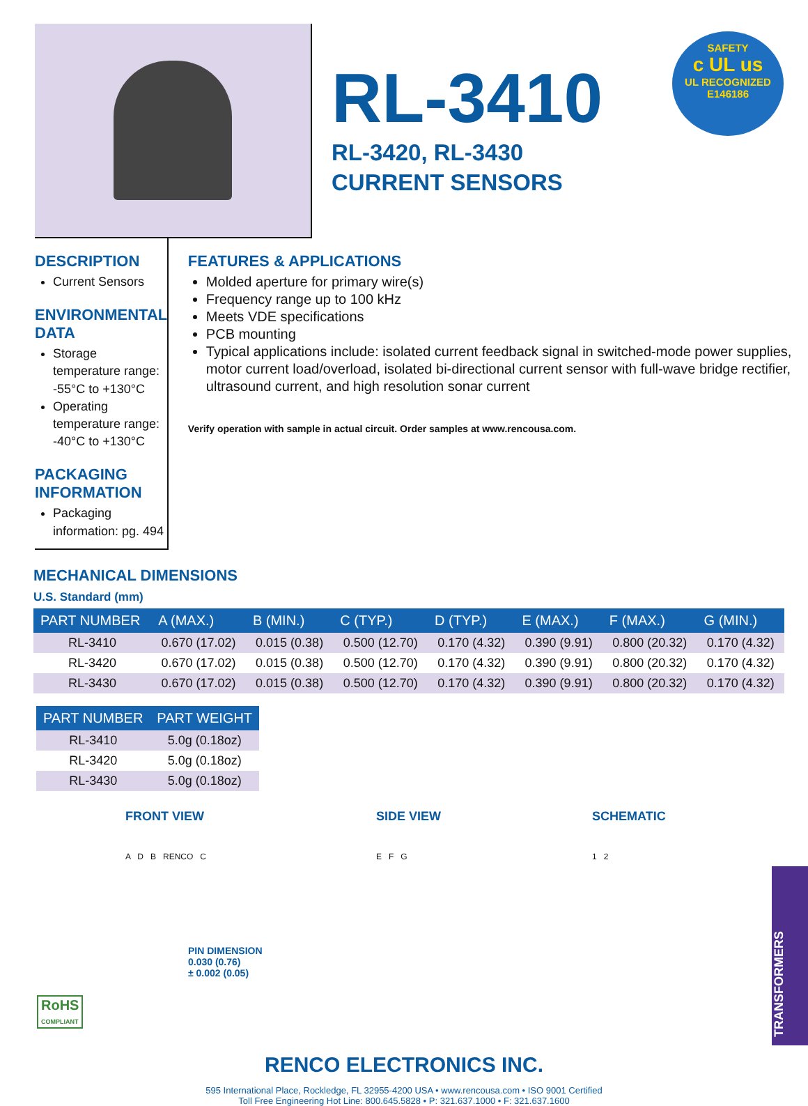RL-3410
RL-3420, RL-3430
CURRENT SENSORS
SAFETY
c UL us
UL RECOGNIZED
E146186
DESCRIPTION
Current Sensors
ENVIRONMENTAL DATA
Storage temperature range: -55°C to +130°C
Operating temperature range: -40°C to +130°C
PACKAGING INFORMATION
Packaging information: pg. 494
FEATURES & APPLICATIONS
Molded aperture for primary wire(s)
Frequency range up to 100 kHz
Meets VDE specifications
PCB mounting
Typical applications include: isolated current feedback signal in switched-mode power supplies, motor current load/overload, isolated bi-directional current sensor with full-wave bridge rectifier, ultrasound current, and high resolution sonar current
Verify operation with sample in actual circuit. Order samples at www.rencousa.com.
MECHANICAL DIMENSIONS
U.S. Standard (mm)
| PART NUMBER | A (MAX.) | B (MIN.) | C (TYP.) | D (TYP.) | E (MAX.) | F (MAX.) | G (MIN.) |
| --- | --- | --- | --- | --- | --- | --- | --- |
| RL-3410 | 0.670 (17.02) | 0.015 (0.38) | 0.500 (12.70) | 0.170 (4.32) | 0.390 (9.91) | 0.800 (20.32) | 0.170 (4.32) |
| RL-3420 | 0.670 (17.02) | 0.015 (0.38) | 0.500 (12.70) | 0.170 (4.32) | 0.390 (9.91) | 0.800 (20.32) | 0.170 (4.32) |
| RL-3430 | 0.670 (17.02) | 0.015 (0.38) | 0.500 (12.70) | 0.170 (4.32) | 0.390 (9.91) | 0.800 (20.32) | 0.170 (4.32) |
| PART NUMBER | PART WEIGHT |
| --- | --- |
| RL-3410 | 5.0g (0.18oz) |
| RL-3420 | 5.0g (0.18oz) |
| RL-3430 | 5.0g (0.18oz) |
FRONT VIEW
A D B RENCO C
PIN DIMENSION
0.030 (0.76)
± 0.002 (0.05)
SIDE VIEW
E F G
SCHEMATIC
1 2
RENCO ELECTRONICS INC.
595 International Place, Rockledge, FL 32955-4200 USA • www.rencousa.com • ISO 9001 Certified
Toll Free Engineering Hot Line: 800.645.5828 • P: 321.637.1000 • F: 321.637.1600
RoHS
COMPLIANT
TRANSFORMERS